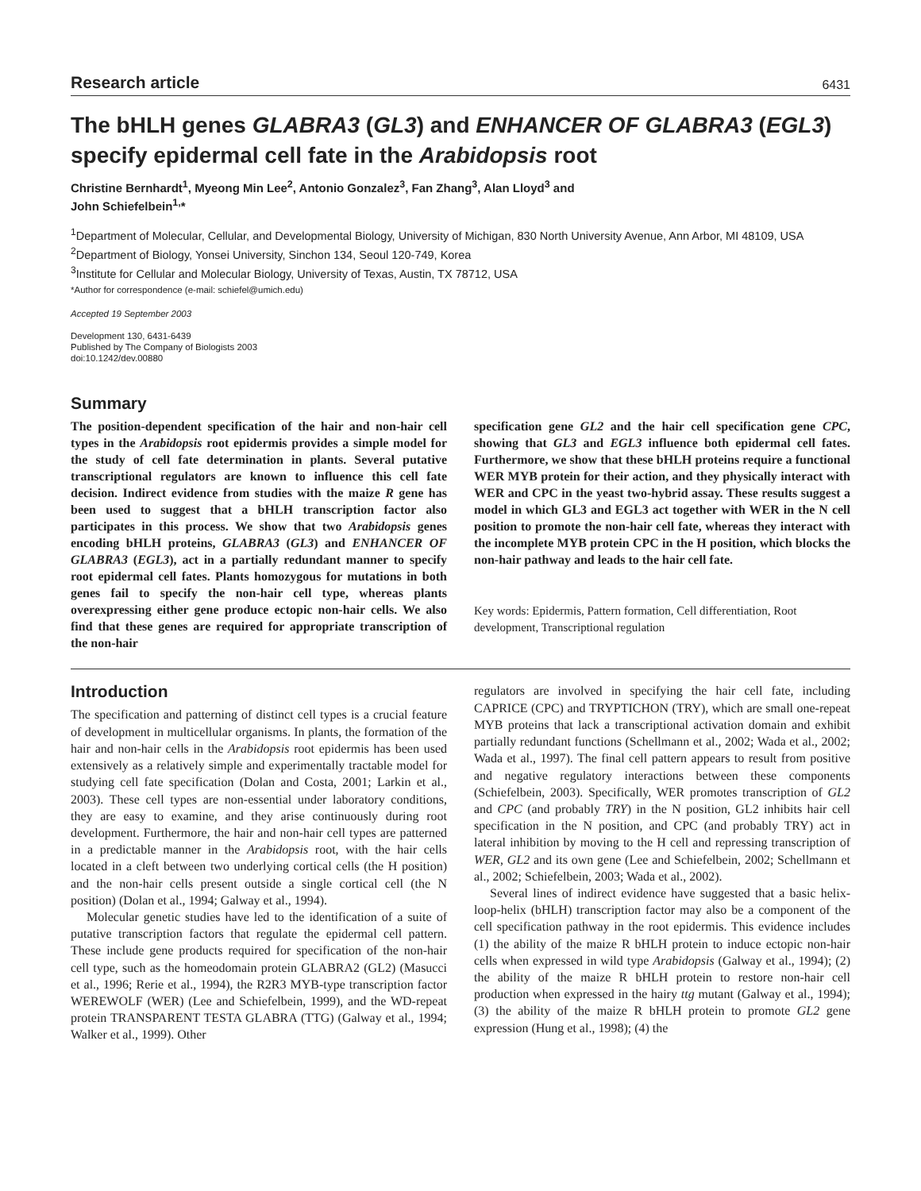Research article 6431
The bHLH genes GLABRA3 (GL3) and ENHANCER OF GLABRA3 (EGL3) specify epidermal cell fate in the Arabidopsis root
Christine Bernhardt<sup>1</sup>, Myeong Min Lee<sup>2</sup>, Antonio Gonzalez<sup>3</sup>, Fan Zhang<sup>3</sup>, Alan Lloyd<sup>3</sup> and
John Schiefelbein<sup>1,</sup>*
<sup>1</sup> Department of Molecular, Cellular, and Developmental Biology, University of Michigan, 830 North University Avenue, Ann Arbor, MI 48109, USA
<sup>2</sup> Department of Biology, Yonsei University, Sinchon 134, Seoul 120-749, Korea
<sup>3</sup> Institute for Cellular and Molecular Biology, University of Texas, Austin, TX 78712, USA
*Author for correspondence (e-mail: schiefel@umich.edu)
Accepted 19 September 2003
Development 130, 6431-6439
Published by The Company of Biologists 2003
doi:10.1242/dev.00880
Summary
The position-dependent specification of the hair and non-hair cell types in the Arabidopsis root epidermis provides a simple model for the study of cell fate determination in plants. Several putative transcriptional regulators are known to influence this cell fate decision. Indirect evidence from studies with the maize R gene has been used to suggest that a bHLH transcription factor also participates in this process. We show that two Arabidopsis genes encoding bHLH proteins, GLABRA3 (GL3) and ENHANCER OF GLABRA3 (EGL3), act in a partially redundant manner to specify root epidermal cell fates. Plants homozygous for mutations in both genes fail to specify the non-hair cell type, whereas plants overexpressing either gene produce ectopic non-hair cells. We also find that these genes are required for appropriate transcription of the non-hair
specification gene GL2 and the hair cell specification gene CPC, showing that GL3 and EGL3 influence both epidermal cell fates. Furthermore, we show that these bHLH proteins require a functional WER MYB protein for their action, and they physically interact with WER and CPC in the yeast two-hybrid assay. These results suggest a model in which GL3 and EGL3 act together with WER in the N cell position to promote the non-hair cell fate, whereas they interact with the incomplete MYB protein CPC in the H position, which blocks the non-hair pathway and leads to the hair cell fate.
Key words: Epidermis, Pattern formation, Cell differentiation, Root development, Transcriptional regulation
Introduction
The specification and patterning of distinct cell types is a crucial feature of development in multicellular organisms. In plants, the formation of the hair and non-hair cells in the Arabidopsis root epidermis has been used extensively as a relatively simple and experimentally tractable model for studying cell fate specification (Dolan and Costa, 2001; Larkin et al., 2003). These cell types are non-essential under laboratory conditions, they are easy to examine, and they arise continuously during root development. Furthermore, the hair and non-hair cell types are patterned in a predictable manner in the Arabidopsis root, with the hair cells located in a cleft between two underlying cortical cells (the H position) and the non-hair cells present outside a single cortical cell (the N position) (Dolan et al., 1994; Galway et al., 1994).
Molecular genetic studies have led to the identification of a suite of putative transcription factors that regulate the epidermal cell pattern. These include gene products required for specification of the non-hair cell type, such as the homeodomain protein GLABRA2 (GL2) (Masucci et al., 1996; Rerie et al., 1994), the R2R3 MYB-type transcription factor WEREWOLF (WER) (Lee and Schiefelbein, 1999), and the WD-repeat protein TRANSPARENT TESTA GLABRA (TTG) (Galway et al., 1994; Walker et al., 1999). Other
regulators are involved in specifying the hair cell fate, including CAPRICE (CPC) and TRYPTICHON (TRY), which are small one-repeat MYB proteins that lack a transcriptional activation domain and exhibit partially redundant functions (Schellmann et al., 2002; Wada et al., 2002; Wada et al., 1997). The final cell pattern appears to result from positive and negative regulatory interactions between these components (Schiefelbein, 2003). Specifically, WER promotes transcription of GL2 and CPC (and probably TRY) in the N position, GL2 inhibits hair cell specification in the N position, and CPC (and probably TRY) act in lateral inhibition by moving to the H cell and repressing transcription of WER, GL2 and its own gene (Lee and Schiefelbein, 2002; Schellmann et al., 2002; Schiefelbein, 2003; Wada et al., 2002).
Several lines of indirect evidence have suggested that a basic helix-loop-helix (bHLH) transcription factor may also be a component of the cell specification pathway in the root epidermis. This evidence includes (1) the ability of the maize R bHLH protein to induce ectopic non-hair cells when expressed in wild type Arabidopsis (Galway et al., 1994); (2) the ability of the maize R bHLH protein to restore non-hair cell production when expressed in the hairy ttg mutant (Galway et al., 1994); (3) the ability of the maize R bHLH protein to promote GL2 gene expression (Hung et al., 1998); (4) the